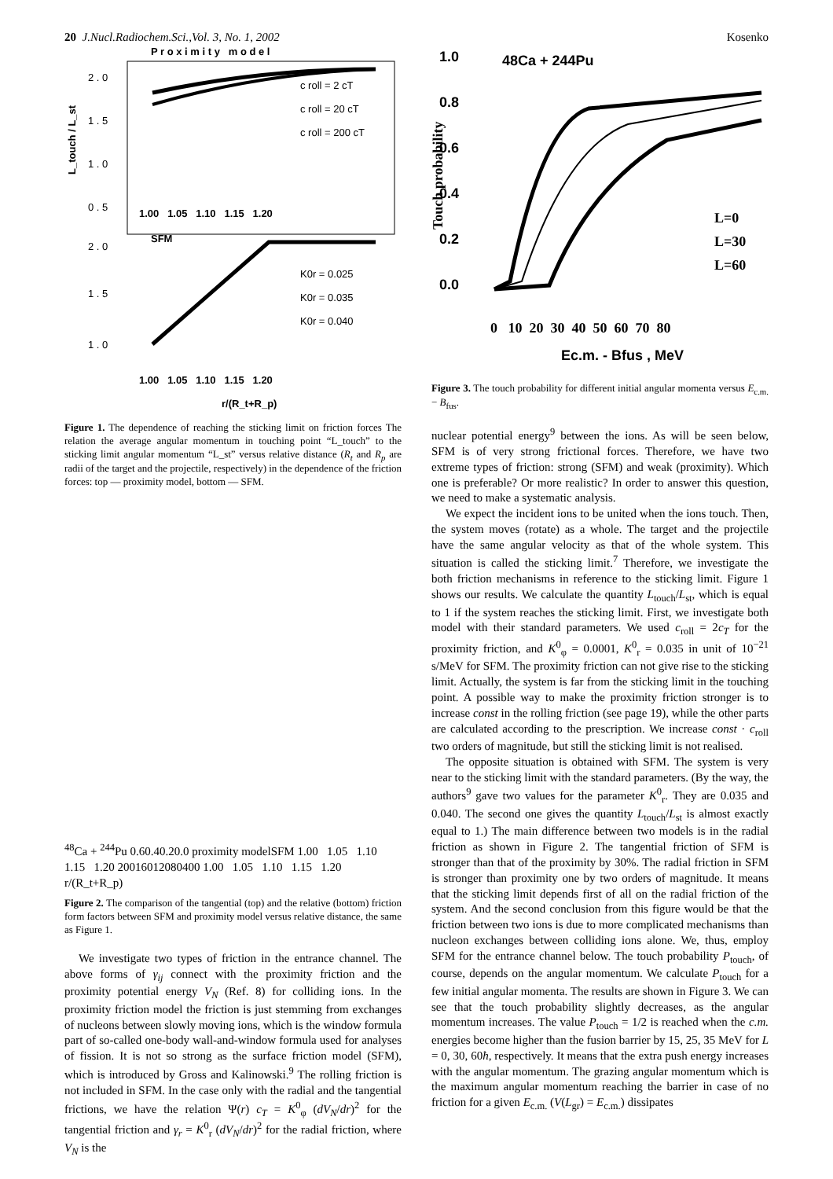20 J.Nucl.Radiochem.Sci.,Vol. 3, No. 1, 2002 Kosenko
P r o x i m i t y m o d e l
2 . 0
1 . 5
1 . 0
0 . 5
L_touch / L_st
c roll = 2 cT
c roll = 20 cT
c roll = 200 cT
1.00 1.05 1.10 1.15 1.20
SFM
2 . 0
1 . 5
1 . 0
K0r = 0.025
K0r = 0.035
K0r = 0.040
1.00 1.05 1.10 1.15 1.20
r/(R_t+R_p)
Figure 1. The dependence of reaching the sticking limit on friction forces The relation the average angular momentum in touching point “L_touch” to the sticking limit angular momentum “L_st” versus relative distance (R<sub>t</sub> and R<sub>p</sub> are radii of the target and the projectile, respectively) in the dependence of the friction forces: top — proximity model, bottom — SFM.
48Ca + 244Pu
0.6
0.4
0.2
0.0
proximity model
SFM
1.00 1.05 1.10 1.15 1.20
200
160
120
80
40
0
1.00 1.05 1.10 1.15 1.20
r/(R_t+R_p)
Figure 2. The comparison of the tangential (top) and the relative (bottom) friction form factors between SFM and proximity model versus relative distance, the same as Figure 1.
We investigate two types of friction in the entrance channel. The above forms of γ<sub>ij</sub> connect with the proximity friction and the proximity potential energy V<sub>N</sub> (Ref. 8) for colliding ions. In the proximity friction model the friction is just stemming from exchanges of nucleons between slowly moving ions, which is the window formula part of so-called one-body wall-and-window formula used for analyses of fission. It is not so strong as the surface friction model (SFM), which is introduced by Gross and Kalinowski.<sup>9</sup> The rolling friction is not included in SFM. In the case only with the radial and the tangential frictions, we have the relation Ψ(r) c<sub>T</sub> = K<sup>0</sup><sub>φ</sub> (dV<sub>N</sub>/dr)<sup>2</sup> for the tangential friction and γ<sub>r</sub> = K<sup>0</sup><sub>r</sub> (dV<sub>N</sub>/dr)<sup>2</sup> for the radial friction, where V<sub>N</sub> is the
1.0
0.8
0.6
0.4
0.2
0.0
48Ca + 244Pu
Touch probability
L=0
L=30
L=60
0 10 20 30 40 50 60 70 80
Ec.m. - Bfus , MeV
Figure 3. The touch probability for different initial angular momenta versus E<sub>c.m.</sub> − B<sub>fus</sub>.
nuclear potential energy<sup>9</sup> between the ions. As will be seen below, SFM is of very strong frictional forces. Therefore, we have two extreme types of friction: strong (SFM) and weak (proximity). Which one is preferable? Or more realistic? In order to answer this question, we need to make a systematic analysis.
We expect the incident ions to be united when the ions touch. Then, the system moves (rotate) as a whole. The target and the projectile have the same angular velocity as that of the whole system. This situation is called the sticking limit.<sup>7</sup> Therefore, we investigate the both friction mechanisms in reference to the sticking limit. Figure 1 shows our results. We calculate the quantity L<sub>touch</sub>/L<sub>st</sub>, which is equal to 1 if the system reaches the sticking limit. First, we investigate both model with their standard parameters. We used c<sub>roll</sub> = 2c<sub>T</sub> for the proximity friction, and K<sup>0</sup><sub>φ</sub> = 0.0001, K<sup>0</sup><sub>r</sub> = 0.035 in unit of 10<sup>−21</sup> s/MeV for SFM. The proximity friction can not give rise to the sticking limit. Actually, the system is far from the sticking limit in the touching point. A possible way to make the proximity friction stronger is to increase const in the rolling friction (see page 19), while the other parts are calculated according to the prescription. We increase const · c<sub>roll</sub> two orders of magnitude, but still the sticking limit is not realised.
The opposite situation is obtained with SFM. The system is very near to the sticking limit with the standard parameters. (By the way, the authors<sup>9</sup> gave two values for the parameter K<sup>0</sup><sub>r</sub>. They are 0.035 and 0.040. The second one gives the quantity L<sub>touch</sub>/L<sub>st</sub> is almost exactly equal to 1.) The main difference between two models is in the radial friction as shown in Figure 2. The tangential friction of SFM is stronger than that of the proximity by 30%. The radial friction in SFM is stronger than proximity one by two orders of magnitude. It means that the sticking limit depends first of all on the radial friction of the system. And the second conclusion from this figure would be that the friction between two ions is due to more complicated mechanisms than nucleon exchanges between colliding ions alone. We, thus, employ SFM for the entrance channel below. The touch probability P<sub>touch</sub>, of course, depends on the angular momentum. We calculate P<sub>touch</sub> for a few initial angular momenta. The results are shown in Figure 3. We can see that the touch probability slightly decreases, as the angular momentum increases. The value P<sub>touch</sub> = 1/2 is reached when the c.m. energies become higher than the fusion barrier by 15, 25, 35 MeV for L = 0, 30, 60ħ, respectively. It means that the extra push energy increases with the angular momentum. The grazing angular momentum which is the maximum angular momentum reaching the barrier in case of no friction for a given E<sub>c.m.</sub> (V(L<sub>gr</sub>) = E<sub>c.m.</sub>) dissipates